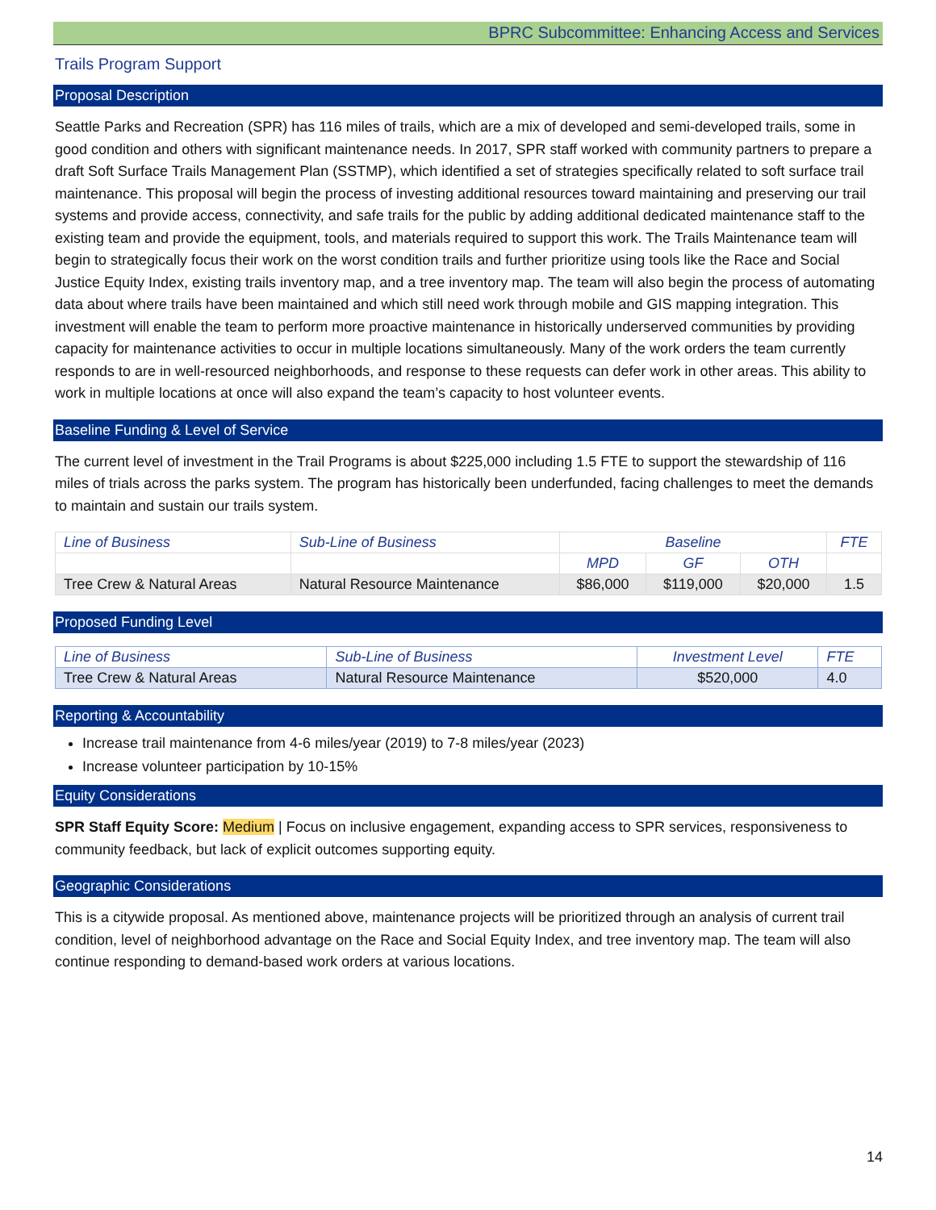BPRC Subcommittee: Enhancing Access and Services
Trails Program Support
Proposal Description
Seattle Parks and Recreation (SPR) has 116 miles of trails, which are a mix of developed and semi-developed trails, some in good condition and others with significant maintenance needs. In 2017, SPR staff worked with community partners to prepare a draft Soft Surface Trails Management Plan (SSTMP), which identified a set of strategies specifically related to soft surface trail maintenance. This proposal will begin the process of investing additional resources toward maintaining and preserving our trail systems and provide access, connectivity, and safe trails for the public by adding additional dedicated maintenance staff to the existing team and provide the equipment, tools, and materials required to support this work. The Trails Maintenance team will begin to strategically focus their work on the worst condition trails and further prioritize using tools like the Race and Social Justice Equity Index, existing trails inventory map, and a tree inventory map. The team will also begin the process of automating data about where trails have been maintained and which still need work through mobile and GIS mapping integration. This investment will enable the team to perform more proactive maintenance in historically underserved communities by providing capacity for maintenance activities to occur in multiple locations simultaneously. Many of the work orders the team currently responds to are in well-resourced neighborhoods, and response to these requests can defer work in other areas. This ability to work in multiple locations at once will also expand the team’s capacity to host volunteer events.
Baseline Funding & Level of Service
The current level of investment in the Trail Programs is about $225,000 including 1.5 FTE to support the stewardship of 116 miles of trials across the parks system. The program has historically been underfunded, facing challenges to meet the demands to maintain and sustain our trails system.
| Line of Business | Sub-Line of Business | Baseline | | | FTE |
| --- | --- | --- | --- | --- | --- |
| | | MPD | GF | OTH | |
| Tree Crew & Natural Areas | Natural Resource Maintenance | $86,000 | $119,000 | $20,000 | 1.5 |
Proposed Funding Level
| Line of Business | Sub-Line of Business | Investment Level | FTE |
| --- | --- | --- | --- |
| Tree Crew & Natural Areas | Natural Resource Maintenance | $520,000 | 4.0 |
Reporting & Accountability
Increase trail maintenance from 4-6 miles/year (2019) to 7-8 miles/year (2023)
Increase volunteer participation by 10-15%
Equity Considerations
SPR Staff Equity Score: Medium | Focus on inclusive engagement, expanding access to SPR services, responsiveness to community feedback, but lack of explicit outcomes supporting equity.
Geographic Considerations
This is a citywide proposal. As mentioned above, maintenance projects will be prioritized through an analysis of current trail condition, level of neighborhood advantage on the Race and Social Equity Index, and tree inventory map. The team will also continue responding to demand-based work orders at various locations.
14